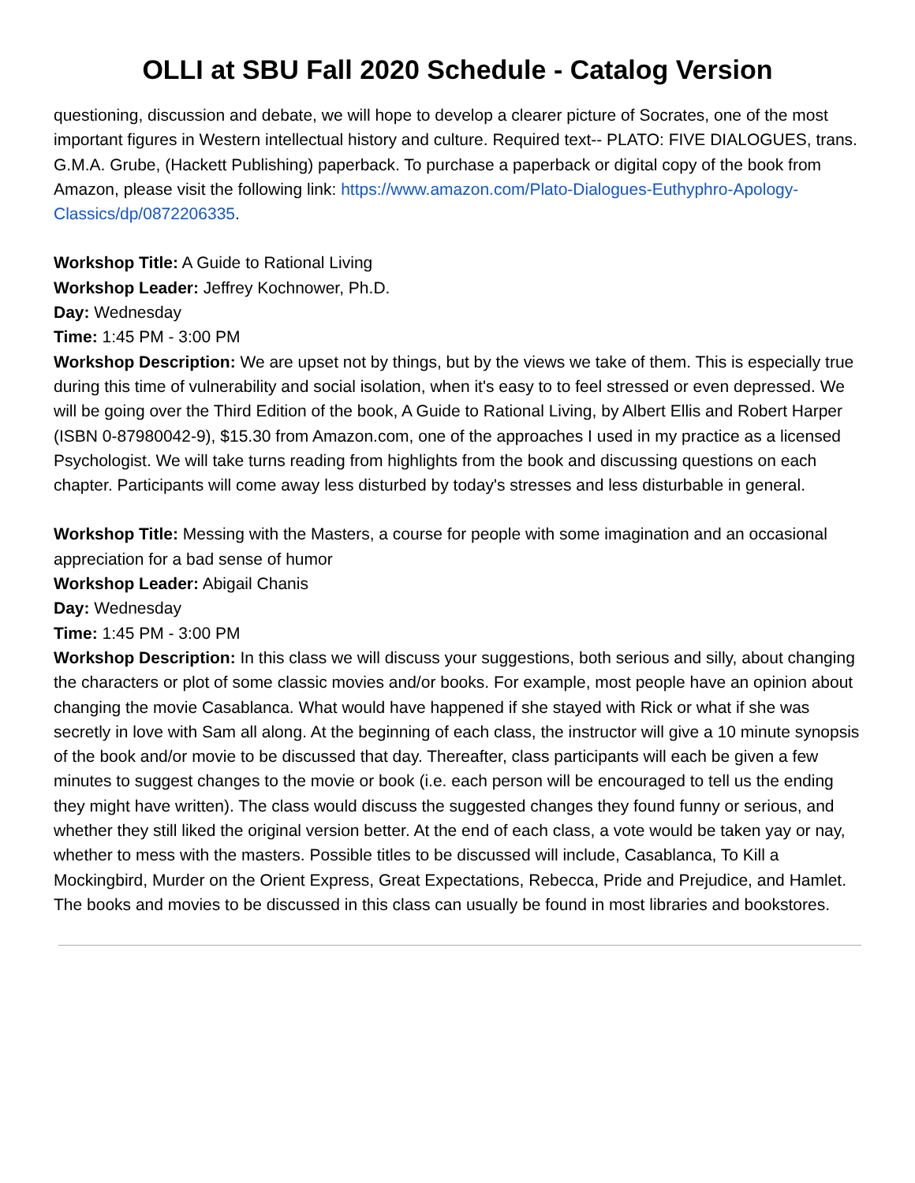OLLI at SBU Fall 2020 Schedule - Catalog Version
questioning, discussion and debate, we will hope to develop a clearer picture of Socrates, one of the most important figures in Western intellectual history and culture. Required text-- PLATO: FIVE DIALOGUES, trans. G.M.A. Grube, (Hackett Publishing) paperback. To purchase a paperback or digital copy of the book from Amazon, please visit the following link: https://www.amazon.com/Plato-Dialogues-Euthyphro-Apology-Classics/dp/0872206335.
Workshop Title: A Guide to Rational Living
Workshop Leader: Jeffrey Kochnower, Ph.D.
Day: Wednesday
Time: 1:45 PM - 3:00 PM
Workshop Description: We are upset not by things, but by the views we take of them. This is especially true during this time of vulnerability and social isolation, when it's easy to to feel stressed or even depressed. We will be going over the Third Edition of the book, A Guide to Rational Living, by Albert Ellis and Robert Harper (ISBN 0-87980042-9), $15.30 from Amazon.com, one of the approaches I used in my practice as a licensed Psychologist. We will take turns reading from highlights from the book and discussing questions on each chapter. Participants will come away less disturbed by today's stresses and less disturbable in general.
Workshop Title: Messing with the Masters, a course for people with some imagination and an occasional appreciation for a bad sense of humor
Workshop Leader: Abigail Chanis
Day: Wednesday
Time: 1:45 PM - 3:00 PM
Workshop Description: In this class we will discuss your suggestions, both serious and silly, about changing the characters or plot of some classic movies and/or books. For example, most people have an opinion about changing the movie Casablanca. What would have happened if she stayed with Rick or what if she was secretly in love with Sam all along. At the beginning of each class, the instructor will give a 10 minute synopsis of the book and/or movie to be discussed that day. Thereafter, class participants will each be given a few minutes to suggest changes to the movie or book (i.e. each person will be encouraged to tell us the ending they might have written). The class would discuss the suggested changes they found funny or serious, and whether they still liked the original version better. At the end of each class, a vote would be taken yay or nay, whether to mess with the masters. Possible titles to be discussed will include, Casablanca, To Kill a Mockingbird, Murder on the Orient Express, Great Expectations, Rebecca, Pride and Prejudice, and Hamlet. The books and movies to be discussed in this class can usually be found in most libraries and bookstores.